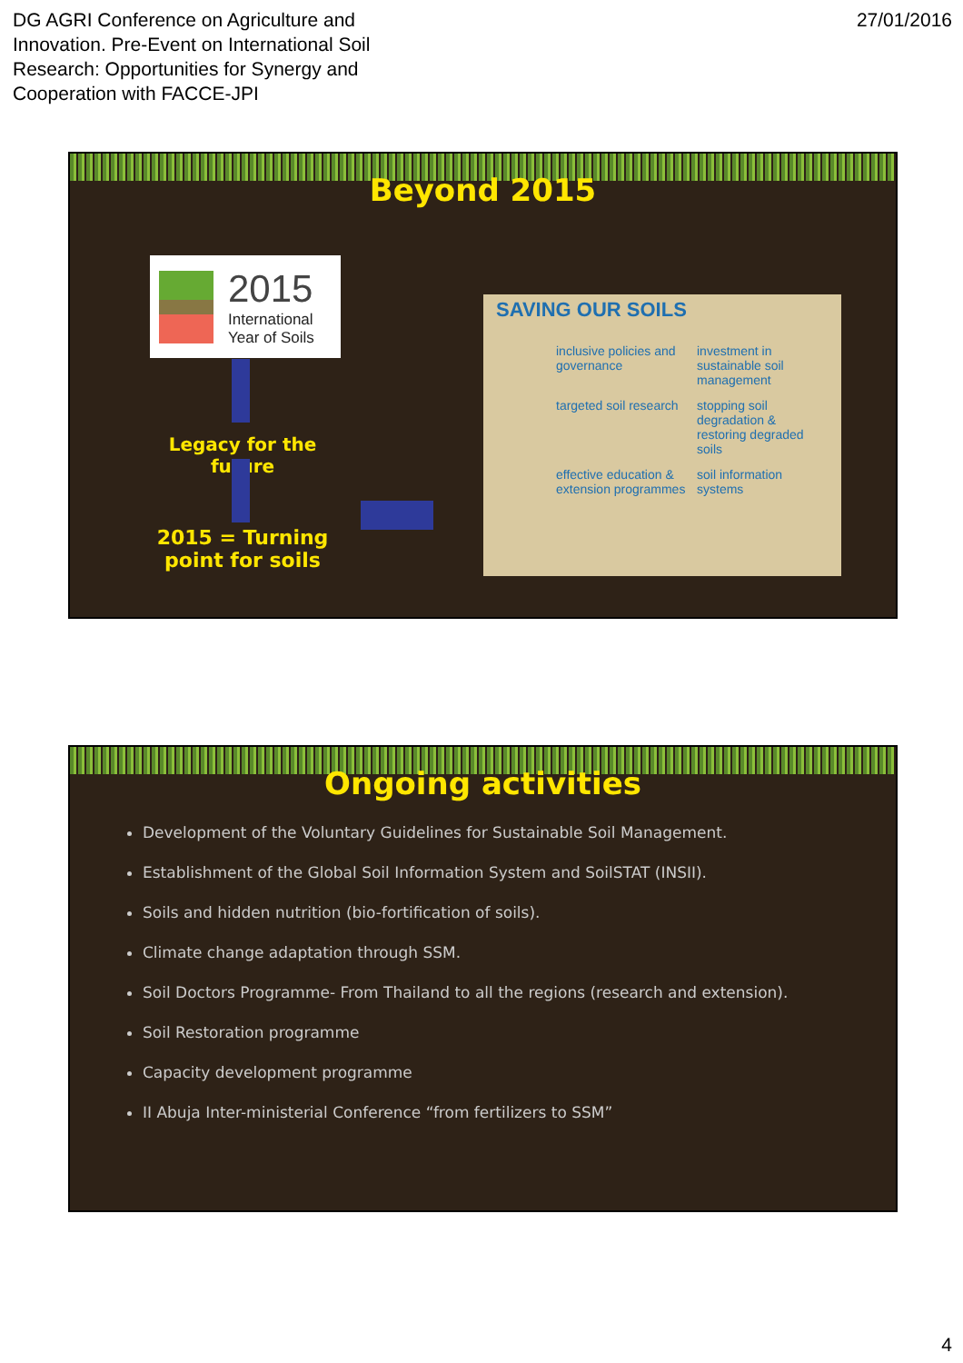DG AGRI Conference on Agriculture and
Innovation. Pre-Event on International Soil
Research: Opportunities for Synergy and
Cooperation with FACCE-JPI
27/01/2016
Beyond 2015
2015
International
Year of Soils
Legacy for the future
2015 = Turning point for soils
SAVING OUR SOILS
inclusive policies and governance
investment in sustainable soil management
targeted soil research
stopping soil degradation & restoring degraded soils
effective education & extension programmes
soil information systems
Ongoing activities
Development of the Voluntary Guidelines for Sustainable Soil Management.
Establishment of the Global Soil Information System and SoilSTAT (INSII).
Soils and hidden nutrition (bio-fortification of soils).
Climate change adaptation through SSM.
Soil Doctors Programme- From Thailand to all the regions (research and extension).
Soil Restoration programme
Capacity development programme
II Abuja Inter-ministerial Conference “from fertilizers to SSM”
4